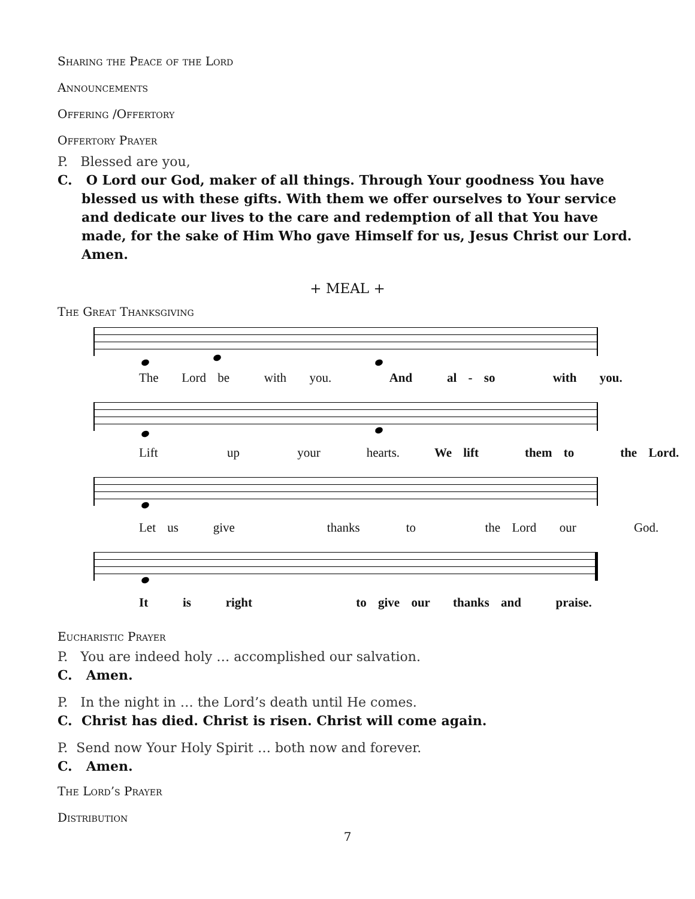Sharing the Peace of the Lord
Announcements
Offering /Offertory
Offertory Prayer
P. Blessed are you,
C. O Lord our God, maker of all things. Through Your goodness You have blessed us with these gifts. With them we offer ourselves to Your service and dedicate our lives to the care and redemption of all that You have made, for the sake of Him Who gave Himself for us, Jesus Christ our Lord. Amen.
+ MEAL +
The Great Thanksgiving
The Lord be with you. And al - so with you.
Lift up your hearts. We lift them to the Lord.
Let us give thanks to the Lord our God.
It is right to give our thanks and praise.
Eucharistic Prayer
P. You are indeed holy … accomplished our salvation.
C. Amen.
P. In the night in … the Lord’s death until He comes.
C. Christ has died. Christ is risen. Christ will come again.
P. Send now Your Holy Spirit … both now and forever.
C. Amen.
The Lord’s Prayer
Distribution
7